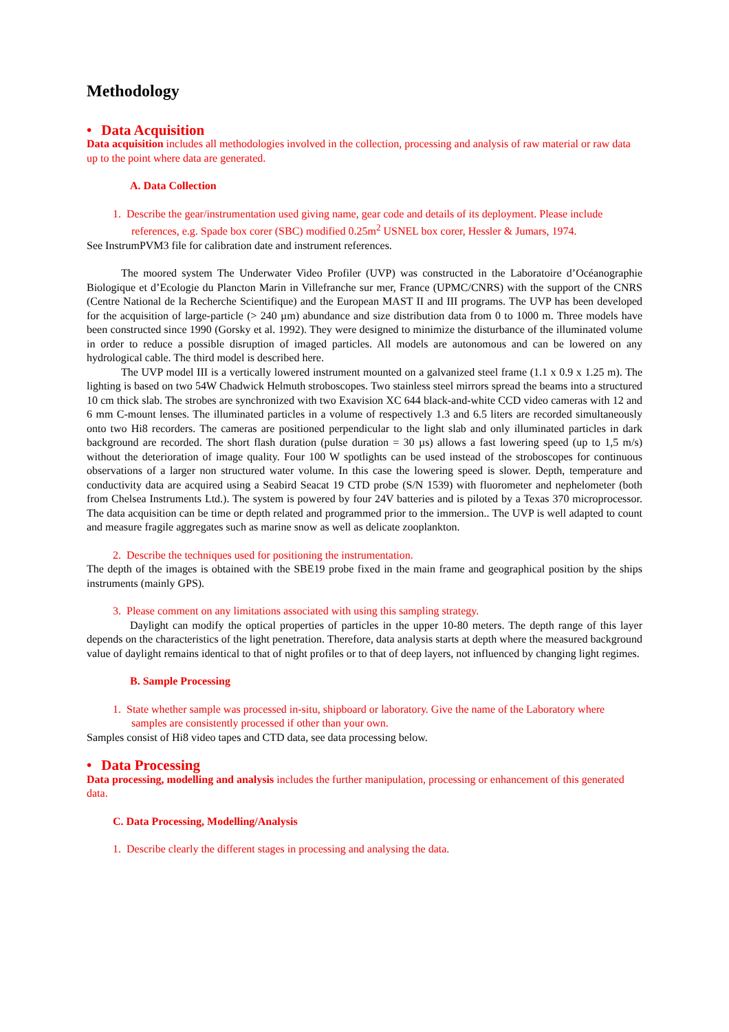Methodology
• Data Acquisition
Data acquisition includes all methodologies involved in the collection, processing and analysis of raw material or raw data up to the point where data are generated.
A. Data Collection
1. Describe the gear/instrumentation used giving name, gear code and details of its deployment. Please include references, e.g. Spade box corer (SBC) modified 0.25m<sup>2</sup> USNEL box corer, Hessler & Jumars, 1974.
See InstrumPVM3 file for calibration date and instrument references.
The moored system The Underwater Video Profiler (UVP) was constructed in the Laboratoire d’Océanographie Biologique et d’Ecologie du Plancton Marin in Villefranche sur mer, France (UPMC/CNRS) with the support of the CNRS (Centre National de la Recherche Scientifique) and the European MAST II and III programs. The UVP has been developed for the acquisition of large-particle (> 240 µm) abundance and size distribution data from 0 to 1000 m. Three models have been constructed since 1990 (Gorsky et al. 1992). They were designed to minimize the disturbance of the illuminated volume in order to reduce a possible disruption of imaged particles. All models are autonomous and can be lowered on any hydrological cable. The third model is described here.
The UVP model III is a vertically lowered instrument mounted on a galvanized steel frame (1.1 x 0.9 x 1.25 m). The lighting is based on two 54W Chadwick Helmuth stroboscopes. Two stainless steel mirrors spread the beams into a structured 10 cm thick slab. The strobes are synchronized with two Exavision XC 644 black-and-white CCD video cameras with 12 and 6 mm C-mount lenses. The illuminated particles in a volume of respectively 1.3 and 6.5 liters are recorded simultaneously onto two Hi8 recorders. The cameras are positioned perpendicular to the light slab and only illuminated particles in dark background are recorded. The short flash duration (pulse duration = 30 µs) allows a fast lowering speed (up to 1,5 m/s) without the deterioration of image quality. Four 100 W spotlights can be used instead of the stroboscopes for continuous observations of a larger non structured water volume. In this case the lowering speed is slower. Depth, temperature and conductivity data are acquired using a Seabird Seacat 19 CTD probe (S/N 1539) with fluorometer and nephelometer (both from Chelsea Instruments Ltd.). The system is powered by four 24V batteries and is piloted by a Texas 370 microprocessor. The data acquisition can be time or depth related and programmed prior to the immersion.. The UVP is well adapted to count and measure fragile aggregates such as marine snow as well as delicate zooplankton.
2. Describe the techniques used for positioning the instrumentation.
The depth of the images is obtained with the SBE19 probe fixed in the main frame and geographical position by the ships instruments (mainly GPS).
3. Please comment on any limitations associated with using this sampling strategy.
Daylight can modify the optical properties of particles in the upper 10-80 meters. The depth range of this layer depends on the characteristics of the light penetration. Therefore, data analysis starts at depth where the measured background value of daylight remains identical to that of night profiles or to that of deep layers, not influenced by changing light regimes.
B. Sample Processing
1. State whether sample was processed in-situ, shipboard or laboratory. Give the name of the Laboratory where samples are consistently processed if other than your own.
Samples consist of Hi8 video tapes and CTD data, see data processing below.
• Data Processing
Data processing, modelling and analysis includes the further manipulation, processing or enhancement of this generated data.
C. Data Processing, Modelling/Analysis
1. Describe clearly the different stages in processing and analysing the data.